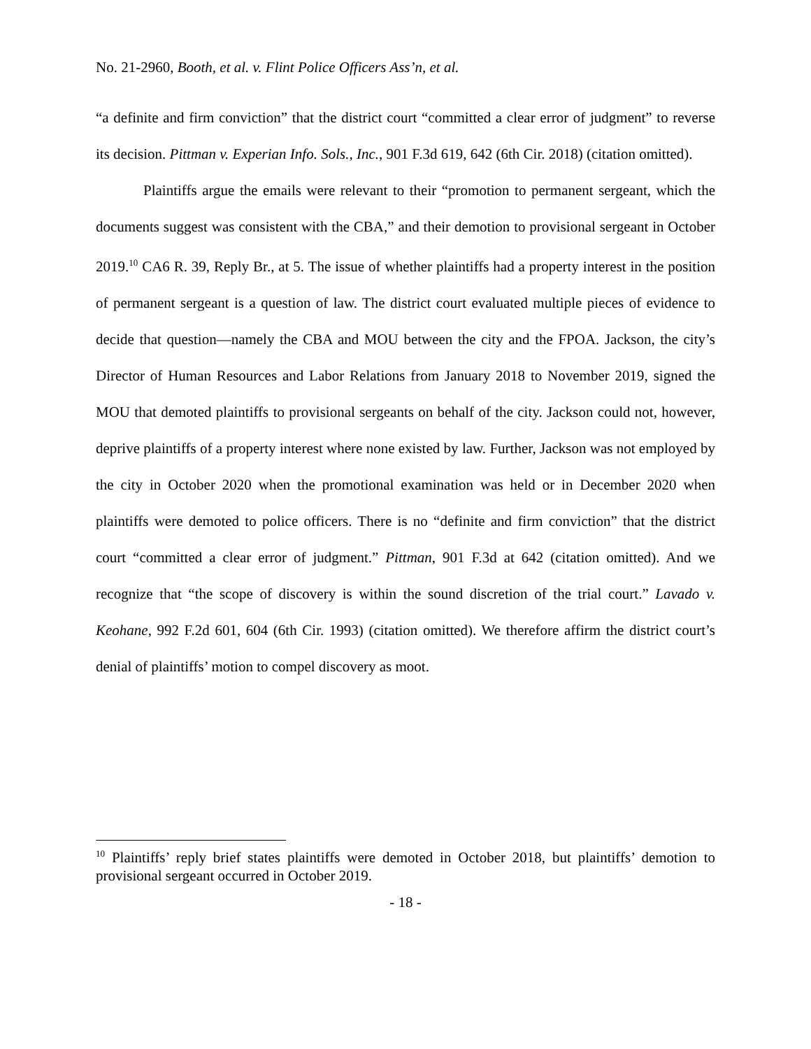No. 21-2960, Booth, et al. v. Flint Police Officers Ass’n, et al.
“a definite and firm conviction” that the district court “committed a clear error of judgment” to reverse its decision. Pittman v. Experian Info. Sols., Inc., 901 F.3d 619, 642 (6th Cir. 2018) (citation omitted).
Plaintiffs argue the emails were relevant to their “promotion to permanent sergeant, which the documents suggest was consistent with the CBA,” and their demotion to provisional sergeant in October 2019.<sup>10</sup> CA6 R. 39, Reply Br., at 5. The issue of whether plaintiffs had a property interest in the position of permanent sergeant is a question of law. The district court evaluated multiple pieces of evidence to decide that question—namely the CBA and MOU between the city and the FPOA. Jackson, the city’s Director of Human Resources and Labor Relations from January 2018 to November 2019, signed the MOU that demoted plaintiffs to provisional sergeants on behalf of the city. Jackson could not, however, deprive plaintiffs of a property interest where none existed by law. Further, Jackson was not employed by the city in October 2020 when the promotional examination was held or in December 2020 when plaintiffs were demoted to police officers. There is no “definite and firm conviction” that the district court “committed a clear error of judgment.” Pittman, 901 F.3d at 642 (citation omitted). And we recognize that “the scope of discovery is within the sound discretion of the trial court.” Lavado v. Keohane, 992 F.2d 601, 604 (6th Cir. 1993) (citation omitted). We therefore affirm the district court’s denial of plaintiffs’ motion to compel discovery as moot.
<sup>10</sup> Plaintiffs’ reply brief states plaintiffs were demoted in October 2018, but plaintiffs’ demotion to provisional sergeant occurred in October 2019.
- 18 -